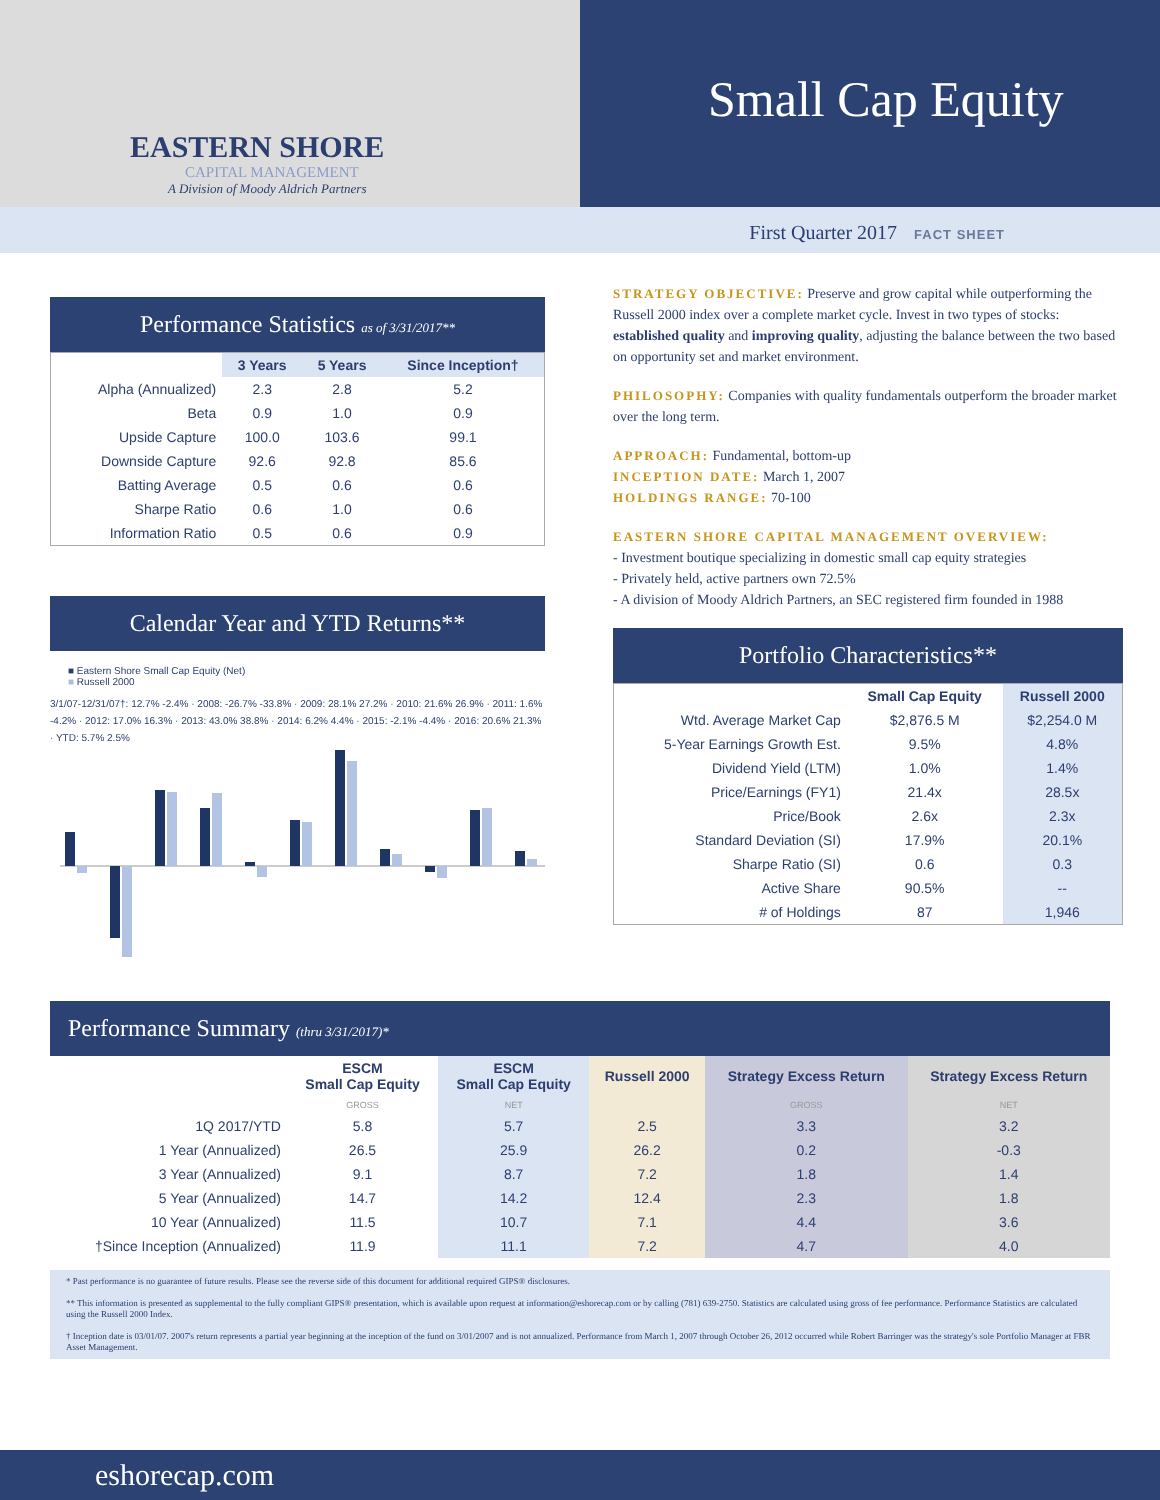EASTERN SHORE
CAPITAL MANAGEMENT
A Division of Moody Aldrich Partners
Small Cap Equity
First Quarter 2017 FACT SHEET
Performance Statistics as of 3/31/2017**
| | 3 Years | 5 Years | Since Inception† |
| --- | --- | --- | --- |
| Alpha (Annualized) | 2.3 | 2.8 | 5.2 |
| Beta | 0.9 | 1.0 | 0.9 |
| Upside Capture | 100.0 | 103.6 | 99.1 |
| Downside Capture | 92.6 | 92.8 | 85.6 |
| Batting Average | 0.5 | 0.6 | 0.6 |
| Sharpe Ratio | 0.6 | 1.0 | 0.6 |
| Information Ratio | 0.5 | 0.6 | 0.9 |
Calendar Year and YTD Returns**
■ Eastern Shore Small Cap Equity (Net)
■ Russell 2000
3/1/07-12/31/07†: 12.7% -2.4% · 2008: -26.7% -33.8% · 2009: 28.1% 27.2% · 2010: 21.6% 26.9% · 2011: 1.6% -4.2% · 2012: 17.0% 16.3% · 2013: 43.0% 38.8% · 2014: 6.2% 4.4% · 2015: -2.1% -4.4% · 2016: 20.6% 21.3% · YTD: 5.7% 2.5%
STRATEGY OBJECTIVE: Preserve and grow capital while outperforming the Russell 2000 index over a complete market cycle. Invest in two types of stocks: established quality and improving quality, adjusting the balance between the two based on opportunity set and market environment.
PHILOSOPHY: Companies with quality fundamentals outperform the broader market over the long term.
APPROACH: Fundamental, bottom-up
INCEPTION DATE: March 1, 2007
HOLDINGS RANGE: 70-100
EASTERN SHORE CAPITAL MANAGEMENT OVERVIEW:
- Investment boutique specializing in domestic small cap equity strategies
- Privately held, active partners own 72.5%
- A division of Moody Aldrich Partners, an SEC registered firm founded in 1988
Portfolio Characteristics**
| | Small Cap Equity | Russell 2000 |
| --- | --- | --- |
| Wtd. Average Market Cap | $2,876.5 M | $2,254.0 M |
| 5-Year Earnings Growth Est. | 9.5% | 4.8% |
| Dividend Yield (LTM) | 1.0% | 1.4% |
| Price/Earnings (FY1) | 21.4x | 28.5x |
| Price/Book | 2.6x | 2.3x |
| Standard Deviation (SI) | 17.9% | 20.1% |
| Sharpe Ratio (SI) | 0.6 | 0.3 |
| Active Share | 90.5% | -- |
| # of Holdings | 87 | 1,946 |
Performance Summary (thru 3/31/2017)*
| | ESCM Small Cap Equity | ESCM Small Cap Equity | Russell 2000 | Strategy Excess Return | Strategy Excess Return |
| --- | --- | --- | --- | --- | --- |
| | GROSS | NET | | GROSS | NET |
| 1Q 2017/YTD | 5.8 | 5.7 | 2.5 | 3.3 | 3.2 |
| 1 Year (Annualized) | 26.5 | 25.9 | 26.2 | 0.2 | -0.3 |
| 3 Year (Annualized) | 9.1 | 8.7 | 7.2 | 1.8 | 1.4 |
| 5 Year (Annualized) | 14.7 | 14.2 | 12.4 | 2.3 | 1.8 |
| 10 Year (Annualized) | 11.5 | 10.7 | 7.1 | 4.4 | 3.6 |
| †Since Inception (Annualized) | 11.9 | 11.1 | 7.2 | 4.7 | 4.0 |
* Past performance is no guarantee of future results. Please see the reverse side of this document for additional required GIPS® disclosures.
** This information is presented as supplemental to the fully compliant GIPS® presentation, which is available upon request at information@eshorecap.com or by calling (781) 639-2750. Statistics are calculated using gross of fee performance. Performance Statistics are calculated using the Russell 2000 Index.
† Inception date is 03/01/07. 2007's return represents a partial year beginning at the inception of the fund on 3/01/2007 and is not annualized. Performance from March 1, 2007 through October 26, 2012 occurred while Robert Barringer was the strategy's sole Portfolio Manager at FBR Asset Management.
eshorecap.com